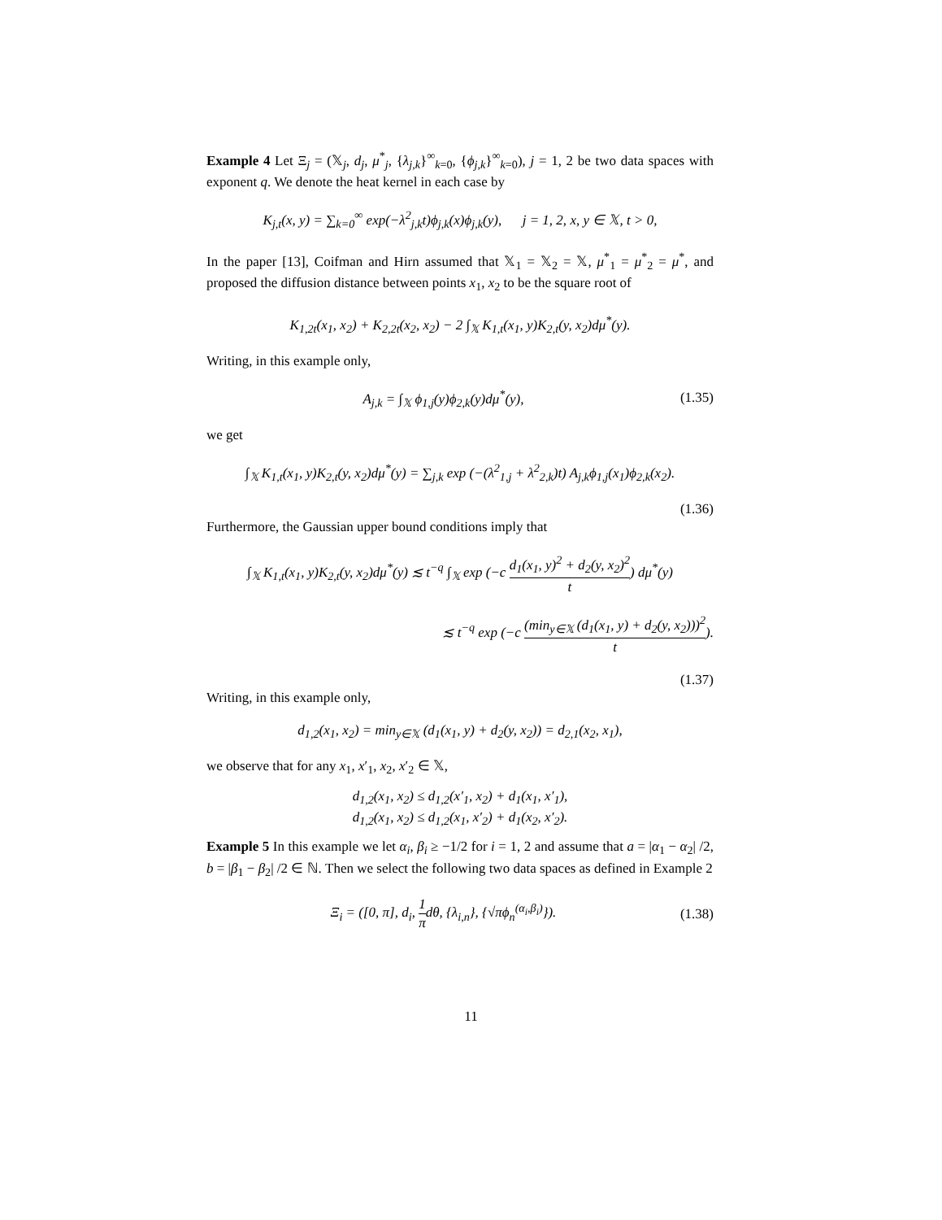Example 4 Let Ξ<sub>j</sub> = (𝕏<sub>j</sub>, d<sub>j</sub>, μ<sup>*</sup><sub>j</sub>, {λ<sub>j,k</sub>}<sup>∞</sup><sub>k=0</sub>, {ϕ<sub>j,k</sub>}<sup>∞</sup><sub>k=0</sub>), j = 1, 2 be two data spaces with exponent q. We denote the heat kernel in each case by
K<sub>j,t</sub>(x, y) = ∑<sub>k=0</sub><sup>∞</sup> exp(−λ<sup>2</sup><sub>j,k</sub>t)ϕ<sub>j,k</sub>(x)ϕ<sub>j,k</sub>(y), j = 1, 2, x, y ∈ 𝕏, t > 0,
In the paper [13], Coifman and Hirn assumed that 𝕏<sub>1</sub> = 𝕏<sub>2</sub> = 𝕏, μ<sup>*</sup><sub>1</sub> = μ<sup>*</sup><sub>2</sub> = μ<sup>*</sup>, and proposed the diffusion distance between points x<sub>1</sub>, x<sub>2</sub> to be the square root of
K<sub>1,2t</sub>(x<sub>1</sub>, x<sub>2</sub>) + K<sub>2,2t</sub>(x<sub>2</sub>, x<sub>2</sub>) − 2 ∫<sub>𝕏</sub> K<sub>1,t</sub>(x<sub>1</sub>, y)K<sub>2,t</sub>(y, x<sub>2</sub>)dμ<sup>*</sup>(y).
Writing, in this example only,
A<sub>j,k</sub> = ∫<sub>𝕏</sub> ϕ<sub>1,j</sub>(y)ϕ<sub>2,k</sub>(y)dμ<sup>*</sup>(y),
(1.35)
we get
∫<sub>𝕏</sub> K<sub>1,t</sub>(x<sub>1</sub>, y)K<sub>2,t</sub>(y, x<sub>2</sub>)dμ<sup>*</sup>(y) = ∑<sub>j,k</sub> exp (−(λ<sup>2</sup><sub>1,j</sub> + λ<sup>2</sup><sub>2,k</sub>)t) A<sub>j,k</sub>ϕ<sub>1,j</sub>(x<sub>1</sub>)ϕ<sub>2,k</sub>(x<sub>2</sub>).
(1.36)
Furthermore, the Gaussian upper bound conditions imply that
∫<sub>𝕏</sub> K<sub>1,t</sub>(x<sub>1</sub>, y)K<sub>2,t</sub>(y, x<sub>2</sub>)dμ<sup>*</sup>(y) ≲ t<sup>−q</sup> ∫<sub>𝕏</sub> exp (−c d<sub>1</sub>(x<sub>1</sub>, y)<sup>2</sup> + d<sub>2</sub>(y, x<sub>2</sub>)<sup>2</sup> t) dμ<sup>*</sup>(y)
≲ t<sup>−q</sup> exp (−c (min<sub>y∈𝕏</sub> (d<sub>1</sub>(x<sub>1</sub>, y) + d<sub>2</sub>(y, x<sub>2</sub>)))<sup>2</sup> t).
(1.37)
Writing, in this example only,
d<sub>1,2</sub>(x<sub>1</sub>, x<sub>2</sub>) = min<sub>y∈𝕏</sub> (d<sub>1</sub>(x<sub>1</sub>, y) + d<sub>2</sub>(y, x<sub>2</sub>)) = d<sub>2,1</sub>(x<sub>2</sub>, x<sub>1</sub>),
we observe that for any x<sub>1</sub>, x′<sub>1</sub>, x<sub>2</sub>, x′<sub>2</sub> ∈ 𝕏,
d<sub>1,2</sub>(x<sub>1</sub>, x<sub>2</sub>) ≤ d<sub>1,2</sub>(x′<sub>1</sub>, x<sub>2</sub>) + d<sub>1</sub>(x<sub>1</sub>, x′<sub>1</sub>),
d<sub>1,2</sub>(x<sub>1</sub>, x<sub>2</sub>) ≤ d<sub>1,2</sub>(x<sub>1</sub>, x′<sub>2</sub>) + d<sub>1</sub>(x<sub>2</sub>, x′<sub>2</sub>).
Example 5 In this example we let α<sub>i</sub>, β<sub>i</sub> ≥ −1/2 for i = 1, 2 and assume that a = |α<sub>1</sub> − α<sub>2</sub>| /2, b = |β<sub>1</sub> − β<sub>2</sub>| /2 ∈ ℕ. Then we select the following two data spaces as defined in Example 2
Ξ<sub>i</sub> = ([0, π], d<sub>i</sub>, 1 πdθ, {λ<sub>i,n</sub>}, {√πϕ<sub>n</sub><sup>(α<sub>i</sub>,β<sub>i</sub>)</sup>}).
(1.38)
11